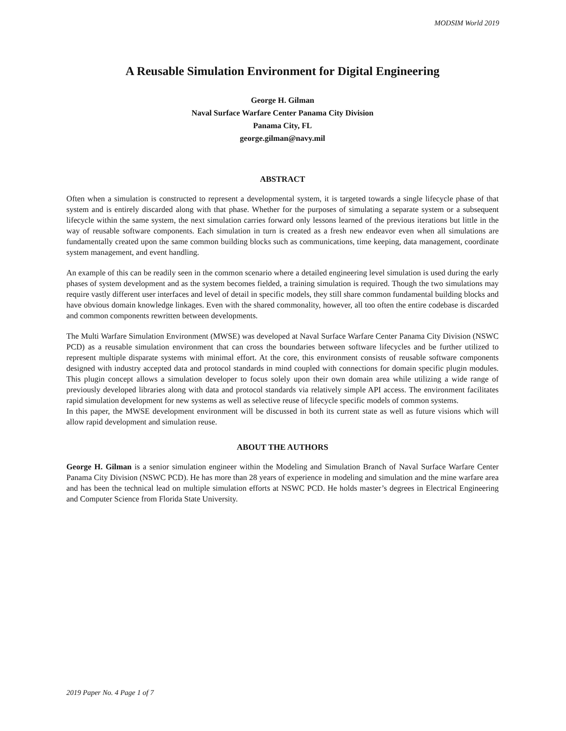MODSIM World 2019
A Reusable Simulation Environment for Digital Engineering
George H. Gilman
Naval Surface Warfare Center Panama City Division
Panama City, FL
george.gilman@navy.mil
ABSTRACT
Often when a simulation is constructed to represent a developmental system, it is targeted towards a single lifecycle phase of that system and is entirely discarded along with that phase. Whether for the purposes of simulating a separate system or a subsequent lifecycle within the same system, the next simulation carries forward only lessons learned of the previous iterations but little in the way of reusable software components. Each simulation in turn is created as a fresh new endeavor even when all simulations are fundamentally created upon the same common building blocks such as communications, time keeping, data management, coordinate system management, and event handling.
An example of this can be readily seen in the common scenario where a detailed engineering level simulation is used during the early phases of system development and as the system becomes fielded, a training simulation is required. Though the two simulations may require vastly different user interfaces and level of detail in specific models, they still share common fundamental building blocks and have obvious domain knowledge linkages. Even with the shared commonality, however, all too often the entire codebase is discarded and common components rewritten between developments.
The Multi Warfare Simulation Environment (MWSE) was developed at Naval Surface Warfare Center Panama City Division (NSWC PCD) as a reusable simulation environment that can cross the boundaries between software lifecycles and be further utilized to represent multiple disparate systems with minimal effort. At the core, this environment consists of reusable software components designed with industry accepted data and protocol standards in mind coupled with connections for domain specific plugin modules. This plugin concept allows a simulation developer to focus solely upon their own domain area while utilizing a wide range of previously developed libraries along with data and protocol standards via relatively simple API access. The environment facilitates rapid simulation development for new systems as well as selective reuse of lifecycle specific models of common systems.
In this paper, the MWSE development environment will be discussed in both its current state as well as future visions which will allow rapid development and simulation reuse.
ABOUT THE AUTHORS
George H. Gilman is a senior simulation engineer within the Modeling and Simulation Branch of Naval Surface Warfare Center Panama City Division (NSWC PCD). He has more than 28 years of experience in modeling and simulation and the mine warfare area and has been the technical lead on multiple simulation efforts at NSWC PCD. He holds master’s degrees in Electrical Engineering and Computer Science from Florida State University.
2019 Paper No. 4 Page 1 of 7